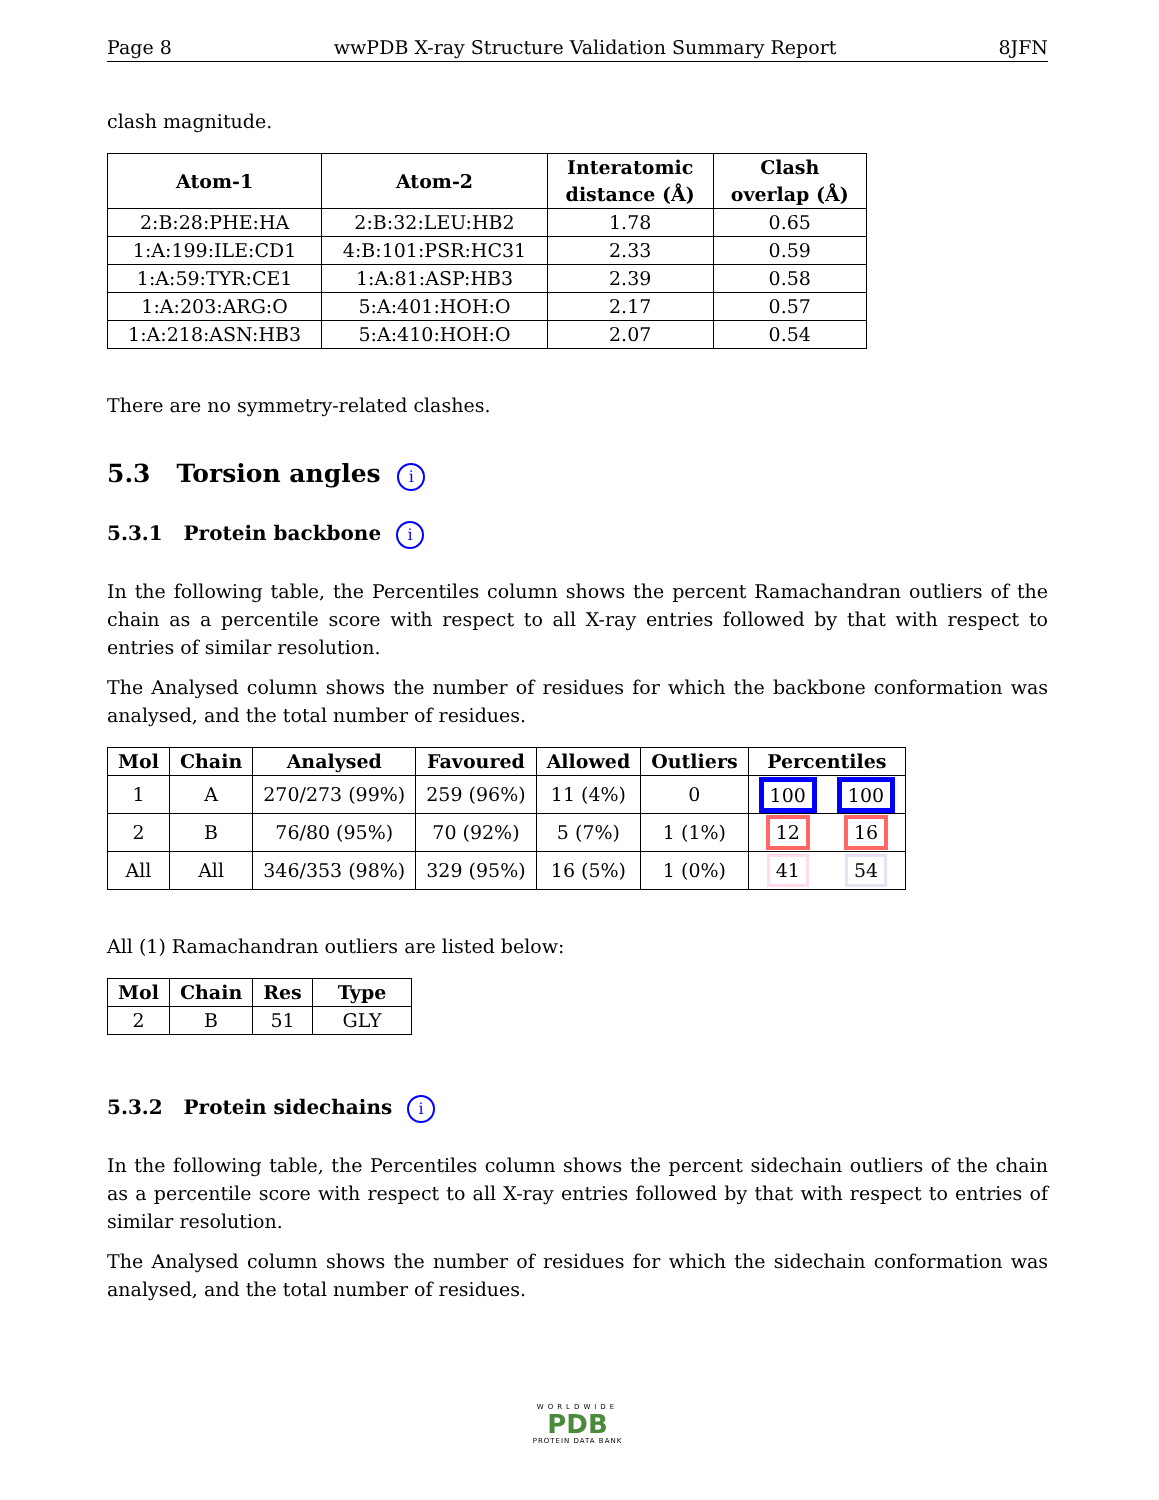Page 8 wwPDB X-ray Structure Validation Summary Report 8JFN
clash magnitude.
| Atom-1 | Atom-2 | Interatomic distance (Å) | Clash overlap (Å) |
| --- | --- | --- | --- |
| 2:B:28:PHE:HA | 2:B:32:LEU:HB2 | 1.78 | 0.65 |
| 1:A:199:ILE:CD1 | 4:B:101:PSR:HC31 | 2.33 | 0.59 |
| 1:A:59:TYR:CE1 | 1:A:81:ASP:HB3 | 2.39 | 0.58 |
| 1:A:203:ARG:O | 5:A:401:HOH:O | 2.17 | 0.57 |
| 1:A:218:ASN:HB3 | 5:A:410:HOH:O | 2.07 | 0.54 |
There are no symmetry-related clashes.
5.3 Torsion angles i
5.3.1 Protein backbone i
In the following table, the Percentiles column shows the percent Ramachandran outliers of the chain as a percentile score with respect to all X-ray entries followed by that with respect to entries of similar resolution.
The Analysed column shows the number of residues for which the backbone conformation was analysed, and the total number of residues.
| Mol | Chain | Analysed | Favoured | Allowed | Outliers | Percentiles | |
| --- | --- | --- | --- | --- | --- | --- | --- |
| 1 | A | 270/273 (99%) | 259 (96%) | 11 (4%) | 0 | 100 | 100 |
| 2 | B | 76/80 (95%) | 70 (92%) | 5 (7%) | 1 (1%) | 12 | 16 |
| All | All | 346/353 (98%) | 329 (95%) | 16 (5%) | 1 (0%) | 41 | 54 |
All (1) Ramachandran outliers are listed below:
| Mol | Chain | Res | Type |
| --- | --- | --- | --- |
| 2 | B | 51 | GLY |
5.3.2 Protein sidechains i
In the following table, the Percentiles column shows the percent sidechain outliers of the chain as a percentile score with respect to all X-ray entries followed by that with respect to entries of similar resolution.
The Analysed column shows the number of residues for which the sidechain conformation was analysed, and the total number of residues.
WORLDWIDE
PDB
PROTEIN DATA BANK